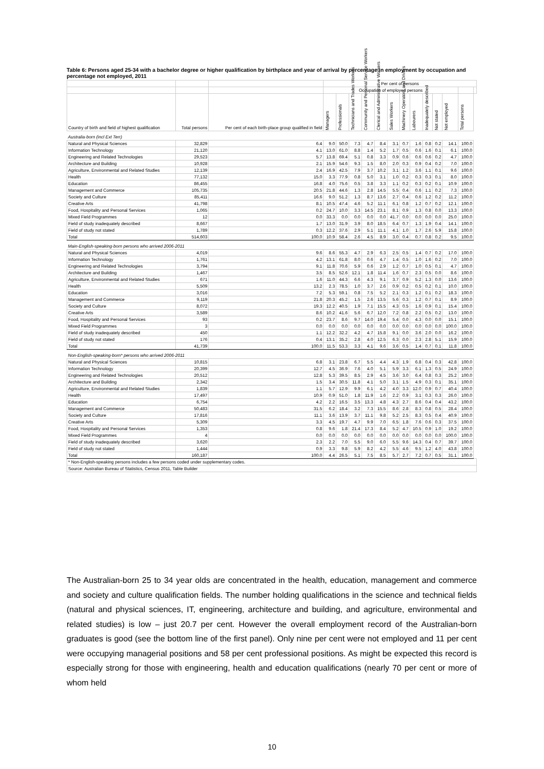Table 6: Persons aged 25-34 with a bachelor degree or higher qualification by birthplace and year of arrival by percentage in employment by occupation and percentage not employed, 2011
| | | | Per cent of persons | | | | | | | | | | | | |
| --- | --- | --- | --- | --- | --- | --- | --- | --- | --- | --- | --- | --- | --- | --- | --- |
| | | | Occupation of employed persons | | | | | | | | | | | | |
| Country of birth and field of highest qualification | Total persons | Per cent of each birth-place group qualified in field | Managers | Professionals | Technicians and Trades Workers | Community and Personal Service Workers | Clerical and Administrative Workers | Sales Workers | Machinery Operators and Drivers | Labourers | Inadequately described | Not stated | Not employed | Total persons | |
| Australia-born (incl Ext Terr) | | | | | | | | | | | | | | | |
| Natural and Physical Sciences | 32,829 | 6.4 | 9.0 | 50.0 | 7.3 | 4.7 | 8.4 | 3.1 | 0.7 | 1.6 | 0.8 | 0.2 | 14.1 | 100.0 | |
| Information Technology | 21,120 | 4.1 | 13.0 | 61.0 | 8.8 | 1.4 | 5.2 | 1.7 | 0.5 | 0.6 | 1.6 | 0.1 | 6.1 | 100.0 | |
| Engineering and Related Technologies | 29,523 | 5.7 | 13.8 | 69.4 | 5.1 | 0.8 | 3.3 | 0.9 | 0.6 | 0.6 | 0.6 | 0.2 | 4.7 | 100.0 | |
| Architecture and Building | 10,928 | 2.1 | 15.9 | 54.6 | 9.3 | 1.5 | 8.0 | 2.0 | 0.3 | 0.9 | 0.4 | 0.2 | 7.0 | 100.0 | |
| Agriculture, Environmental and Related Studies | 12,139 | 2.4 | 16.9 | 42.5 | 7.9 | 3.7 | 10.2 | 3.1 | 1.2 | 3.6 | 1.1 | 0.1 | 9.6 | 100.0 | |
| Health | 77,132 | 15.0 | 3.3 | 77.9 | 0.8 | 5.0 | 3.1 | 1.0 | 0.2 | 0.3 | 0.3 | 0.1 | 8.0 | 100.0 | |
| Education | 86,455 | 16.8 | 4.0 | 75.6 | 0.5 | 3.8 | 3.3 | 1.1 | 0.2 | 0.3 | 0.2 | 0.1 | 10.9 | 100.0 | |
| Management and Commerce | 105,735 | 20.5 | 21.8 | 44.6 | 1.3 | 2.8 | 14.5 | 5.5 | 0.4 | 0.6 | 1.1 | 0.2 | 7.3 | 100.0 | |
| Society and Culture | 85,411 | 16.6 | 9.0 | 51.2 | 1.3 | 8.7 | 13.6 | 2.7 | 0.4 | 0.6 | 1.2 | 0.2 | 11.2 | 100.0 | |
| Creative Arts | 41,798 | 8.1 | 10.5 | 47.4 | 4.6 | 5.2 | 11.1 | 6.1 | 0.8 | 1.2 | 0.7 | 0.2 | 12.1 | 100.0 | |
| Food, Hospitality and Personal Services | 1,065 | 0.2 | 24.7 | 10.0 | 3.3 | 14.5 | 23.1 | 8.1 | 0.9 | 1.3 | 0.8 | 0.0 | 13.3 | 100.0 | |
| Mixed Field Programmes | 12 | 0.0 | 33.3 | 0.0 | 0.0 | 0.0 | 0.0 | 41.7 | 0.0 | 0.0 | 0.0 | 0.0 | 25.0 | 100.0 | |
| Field of study inadequately described | 8,667 | 1.7 | 13.0 | 31.9 | 3.9 | 8.0 | 18.5 | 6.4 | 0.7 | 1.3 | 1.9 | 0.4 | 14.1 | 100.0 | |
| Field of study not stated | 1,789 | 0.3 | 12.2 | 37.6 | 2.9 | 5.1 | 11.1 | 4.1 | 1.0 | 1.7 | 2.6 | 5.9 | 15.8 | 100.0 | |
| Total | 514,603 | 100.0 | 10.9 | 58.4 | 2.6 | 4.5 | 8.9 | 3.0 | 0.4 | 0.7 | 0.8 | 0.2 | 9.5 | 100.0 | |
| Main-English-speaking-born persons who arrived 2006-2011 | | | | | | | | | | | | | | | |
| Natural and Physical Sciences | 4,019 | 9.6 | 8.6 | 55.3 | 4.7 | 2.9 | 6.3 | 2.5 | 0.5 | 1.4 | 0.7 | 0.2 | 17.0 | 100.0 | |
| Information Technology | 1,761 | 4.2 | 13.1 | 61.8 | 8.0 | 0.6 | 4.7 | 1.4 | 0.5 | 1.0 | 1.6 | 0.2 | 7.0 | 100.0 | |
| Engineering and Related Technologies | 3,794 | 9.1 | 11.8 | 70.6 | 5.9 | 0.6 | 2.9 | 1.2 | 0.7 | 1.0 | 0.5 | 0.1 | 4.7 | 100.0 | |
| Architecture and Building | 1,467 | 3.5 | 8.5 | 52.6 | 12.1 | 1.8 | 11.4 | 1.6 | 0.7 | 2.3 | 0.5 | 0.0 | 8.6 | 100.0 | |
| Agriculture, Environmental and Related Studies | 671 | 1.6 | 11.0 | 44.3 | 6.6 | 4.3 | 9.1 | 3.7 | 0.9 | 5.2 | 1.3 | 0.0 | 13.6 | 100.0 | |
| Health | 5,509 | 13.2 | 2.3 | 78.5 | 1.0 | 3.7 | 2.6 | 0.9 | 0.2 | 0.5 | 0.2 | 0.1 | 10.0 | 100.0 | |
| Education | 3,016 | 7.2 | 5.3 | 59.1 | 0.8 | 7.5 | 5.2 | 2.1 | 0.3 | 1.2 | 0.1 | 0.2 | 18.3 | 100.0 | |
| Management and Commerce | 9,119 | 21.8 | 20.3 | 45.2 | 1.5 | 2.6 | 13.5 | 5.6 | 0.3 | 1.2 | 0.7 | 0.1 | 8.9 | 100.0 | |
| Society and Culture | 8,072 | 19.3 | 12.2 | 40.5 | 1.9 | 7.1 | 15.5 | 4.3 | 0.5 | 1.6 | 0.9 | 0.1 | 15.4 | 100.0 | |
| Creative Arts | 3,589 | 8.6 | 10.2 | 41.6 | 5.6 | 6.7 | 12.0 | 7.2 | 0.8 | 2.2 | 0.5 | 0.2 | 13.0 | 100.0 | |
| Food, Hospitality and Personal Services | 93 | 0.2 | 23.7 | 8.6 | 9.7 | 14.0 | 19.4 | 5.4 | 0.0 | 4.3 | 0.0 | 0.0 | 15.1 | 100.0 | |
| Mixed Field Programmes | 3 | 0.0 | 0.0 | 0.0 | 0.0 | 0.0 | 0.0 | 0.0 | 0.0 | 0.0 | 0.0 | 0.0 | 100.0 | 100.0 | |
| Field of study inadequately described | 450 | 1.1 | 12.2 | 32.2 | 4.2 | 4.7 | 15.8 | 9.1 | 0.0 | 3.6 | 2.0 | 0.0 | 16.2 | 100.0 | |
| Field of study not stated | 176 | 0.4 | 13.1 | 35.2 | 2.8 | 4.0 | 12.5 | 6.3 | 0.0 | 2.3 | 2.8 | 5.1 | 15.9 | 100.0 | |
| Total | 41,739 | 100.0 | 11.5 | 53.3 | 3.3 | 4.1 | 9.6 | 3.6 | 0.5 | 1.4 | 0.7 | 0.1 | 11.8 | 100.0 | |
| Non-English-speaking-born* persons who arrived 2006-2011 | | | | | | | | | | | | | | | |
| Natural and Physical Sciences | 10,815 | 6.8 | 3.1 | 23.8 | 6.7 | 5.5 | 4.4 | 4.3 | 1.9 | 6.8 | 0.4 | 0.3 | 42.8 | 100.0 | |
| Information Technology | 20,399 | 12.7 | 4.5 | 36.9 | 7.6 | 4.0 | 5.1 | 5.9 | 3.3 | 6.1 | 1.3 | 0.5 | 24.9 | 100.0 | |
| Engineering and Related Technologies | 20,512 | 12.8 | 5.3 | 39.5 | 8.5 | 2.9 | 4.5 | 3.6 | 3.0 | 6.4 | 0.8 | 0.3 | 25.2 | 100.0 | |
| Architecture and Building | 2,342 | 1.5 | 3.4 | 30.5 | 11.8 | 4.1 | 5.0 | 3.1 | 1.5 | 4.9 | 0.3 | 0.1 | 35.1 | 100.0 | |
| Agriculture, Environmental and Related Studies | 1,839 | 1.1 | 5.7 | 12.9 | 9.9 | 6.1 | 4.2 | 4.0 | 3.3 | 12.0 | 0.9 | 0.7 | 40.4 | 100.0 | |
| Health | 17,497 | 10.9 | 0.9 | 51.0 | 1.8 | 11.9 | 1.6 | 2.2 | 0.9 | 3.1 | 0.3 | 0.3 | 26.0 | 100.0 | |
| Education | 6,754 | 4.2 | 2.2 | 16.5 | 3.5 | 13.3 | 4.8 | 4.3 | 2.7 | 8.6 | 0.4 | 0.4 | 43.2 | 100.0 | |
| Management and Commerce | 50,483 | 31.5 | 6.2 | 18.4 | 3.2 | 7.3 | 15.5 | 8.6 | 2.8 | 8.3 | 0.8 | 0.5 | 28.4 | 100.0 | |
| Society and Culture | 17,816 | 11.1 | 3.6 | 13.9 | 3.7 | 11.1 | 9.8 | 5.2 | 2.5 | 8.3 | 0.5 | 0.4 | 40.9 | 100.0 | |
| Creative Arts | 5,309 | 3.3 | 4.5 | 19.7 | 4.7 | 9.9 | 7.0 | 6.5 | 1.8 | 7.6 | 0.6 | 0.3 | 37.5 | 100.0 | |
| Food, Hospitality and Personal Services | 1,353 | 0.8 | 9.6 | 1.8 | 21.4 | 17.3 | 8.4 | 5.2 | 4.7 | 10.5 | 0.9 | 1.0 | 19.2 | 100.0 | |
| Mixed Field Programmes | 4 | 0.0 | 0.0 | 0.0 | 0.0 | 0.0 | 0.0 | 0.0 | 0.0 | 0.0 | 0.0 | 0.0 | 100.0 | 100.0 | |
| Field of study inadequately described | 3,620 | 2.3 | 2.2 | 7.0 | 5.5 | 9.0 | 6.0 | 5.5 | 9.6 | 14.3 | 0.4 | 0.7 | 39.7 | 100.0 | |
| Field of study not stated | 1,444 | 0.9 | 3.3 | 9.8 | 5.9 | 8.2 | 4.2 | 5.5 | 4.6 | 9.5 | 1.2 | 4.0 | 43.8 | 100.0 | |
| Total | 160,187 | 100.0 | 4.4 | 26.5 | 5.1 | 7.5 | 8.5 | 5.7 | 2.7 | 7.2 | 0.7 | 0.5 | 31.1 | 100.0 | |
| * Non-English-speaking persons includes a few persons coded under supplementary codes. | | | | | | | | | | | | | | | |
| Source: Australian Bureau of Statistics, Census 2011, Table Builder | | | | | | | | | | | | | | | |
The Australian-born 25 to 34 year olds are concentrated in the health, education, management and commerce and society and culture qualification fields. The number holding qualifications in the science and technical fields (natural and physical sciences, IT, engineering, architecture and building, and agriculture, environmental and related studies) is low – just 20.7 per cent. However the overall employment record of the Australian-born graduates is good (see the bottom line of the first panel). Only nine per cent were not employed and 11 per cent were occupying managerial positions and 58 per cent professional positions. As might be expected this record is especially strong for those with engineering, health and education qualifications (nearly 70 per cent or more of whom held
10